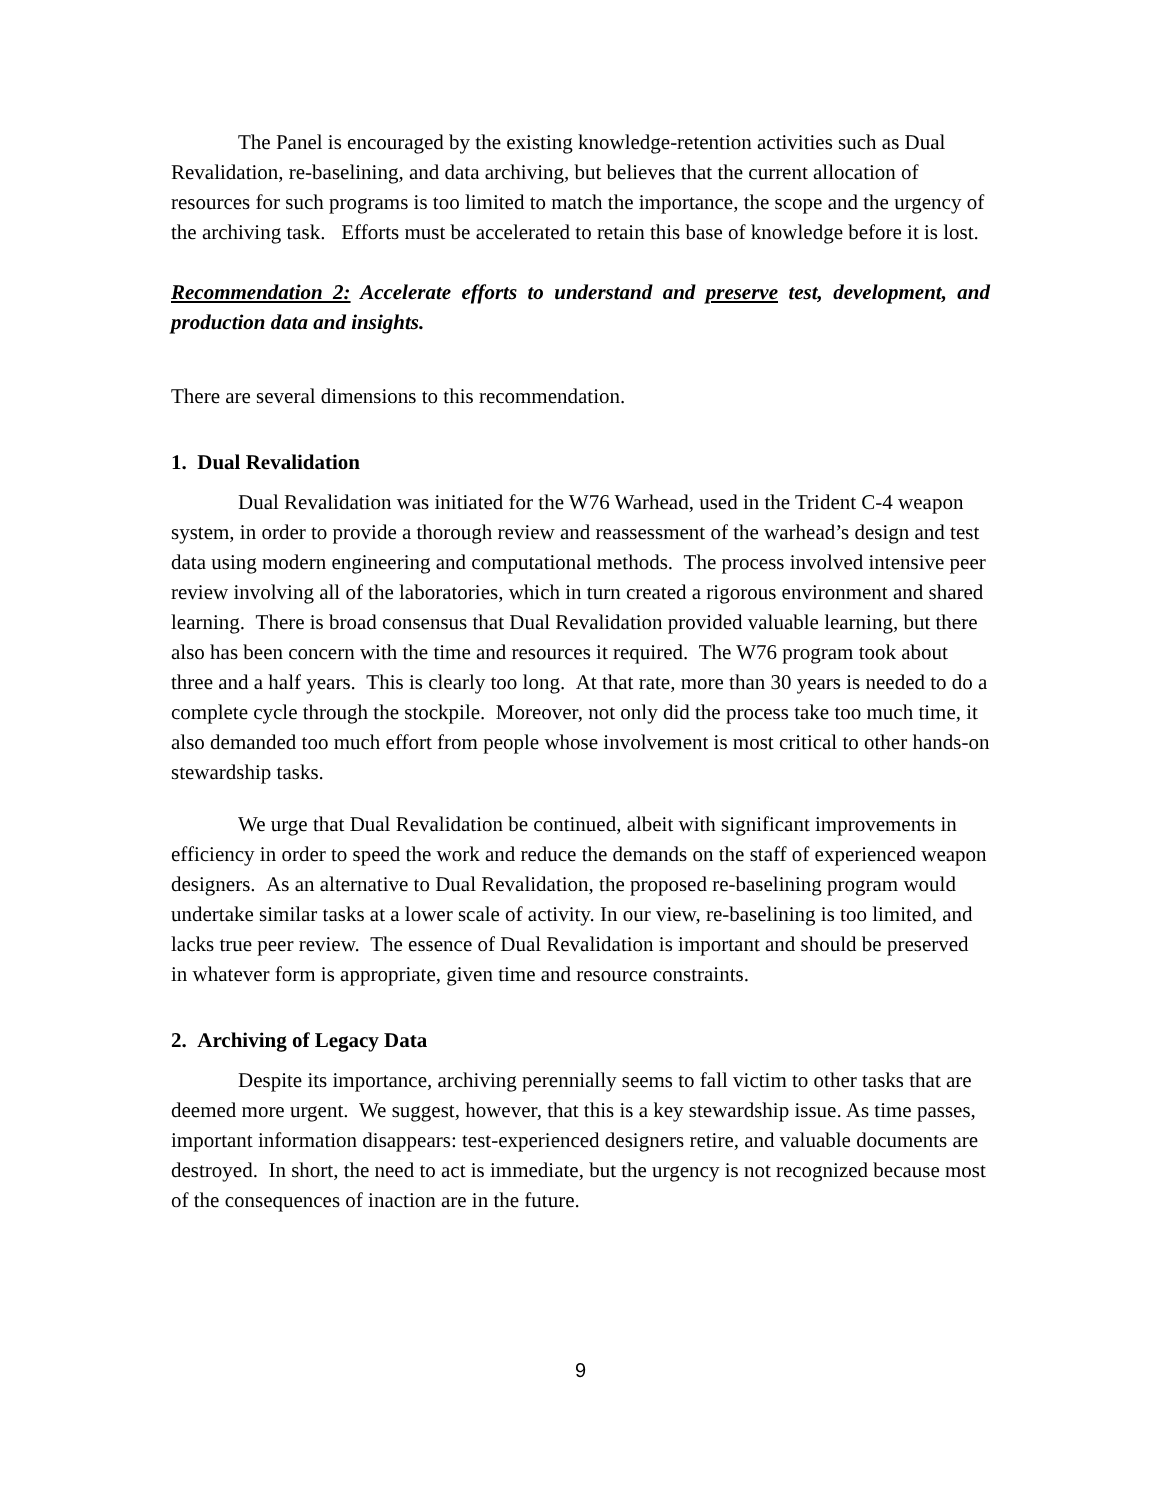The Panel is encouraged by the existing knowledge-retention activities such as Dual Revalidation, re-baselining, and data archiving, but believes that the current allocation of resources for such programs is too limited to match the importance, the scope and the urgency of the archiving task. Efforts must be accelerated to retain this base of knowledge before it is lost.
Recommendation 2: Accelerate efforts to understand and preserve test, development, and production data and insights.
There are several dimensions to this recommendation.
1. Dual Revalidation
Dual Revalidation was initiated for the W76 Warhead, used in the Trident C-4 weapon system, in order to provide a thorough review and reassessment of the warhead’s design and test data using modern engineering and computational methods. The process involved intensive peer review involving all of the laboratories, which in turn created a rigorous environment and shared learning. There is broad consensus that Dual Revalidation provided valuable learning, but there also has been concern with the time and resources it required. The W76 program took about three and a half years. This is clearly too long. At that rate, more than 30 years is needed to do a complete cycle through the stockpile. Moreover, not only did the process take too much time, it also demanded too much effort from people whose involvement is most critical to other hands-on stewardship tasks.
We urge that Dual Revalidation be continued, albeit with significant improvements in efficiency in order to speed the work and reduce the demands on the staff of experienced weapon designers. As an alternative to Dual Revalidation, the proposed re-baselining program would undertake similar tasks at a lower scale of activity. In our view, re-baselining is too limited, and lacks true peer review. The essence of Dual Revalidation is important and should be preserved in whatever form is appropriate, given time and resource constraints.
2. Archiving of Legacy Data
Despite its importance, archiving perennially seems to fall victim to other tasks that are deemed more urgent. We suggest, however, that this is a key stewardship issue. As time passes, important information disappears: test-experienced designers retire, and valuable documents are destroyed. In short, the need to act is immediate, but the urgency is not recognized because most of the consequences of inaction are in the future.
9